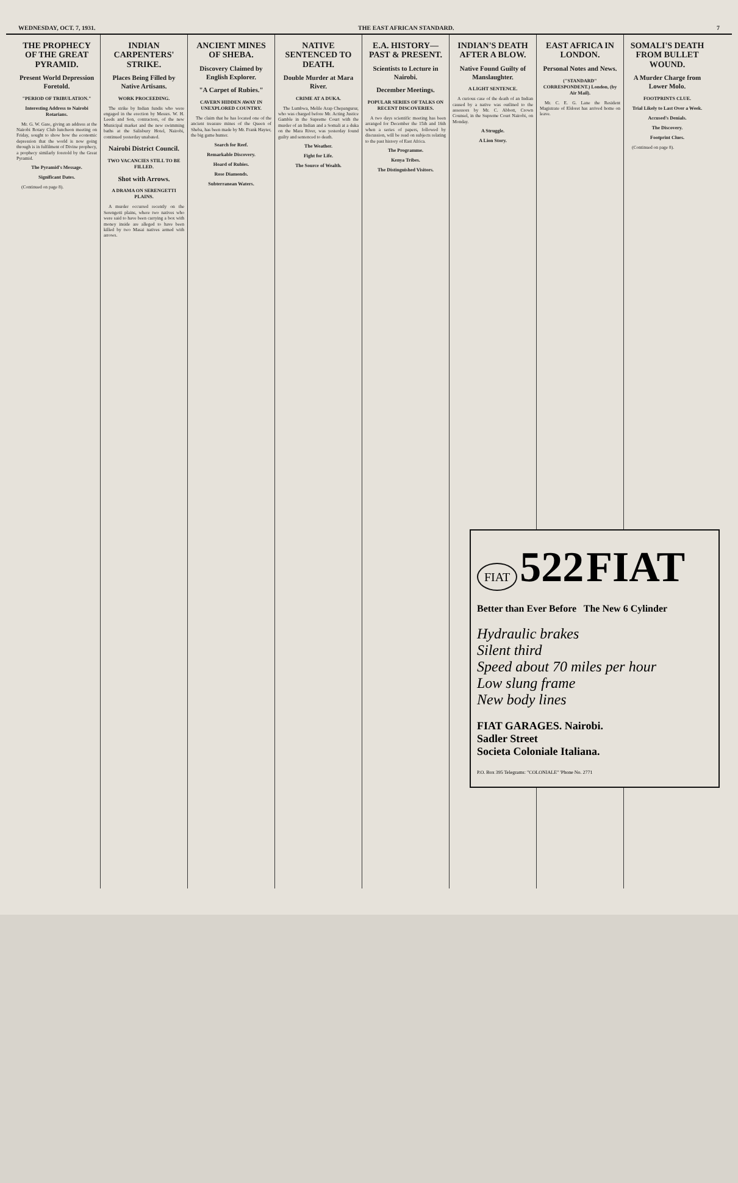WEDNESDAY, OCT. 7, 1931. THE EAST AFRICAN STANDARD. 7
THE PROPHECY OF THE GREAT PYRAMID.
Present World Depression Foretold.
"PERIOD OF TRIBULATION."
Interesting Address to Nairobi Rotarians.
Mr. G. W. Gare, giving an address at the Nairobi Rotary Club luncheon meeting on Friday, sought to show how the economic depression that the world is now going through is in fulfilment of Divine prophecy, a prophecy similarly foretold by the Great Pyramid.
The Pyramid's Message.
Significant Dates.
(Continued on page 8).
INDIAN CARPENTERS' STRIKE.
Places Being Filled by Native Artisans.
WORK PROCEEDING.
The strike by Indian fundis who were engaged in the erection by Messrs. W. H. Leeds and Son, contractors, of the new Municipal market and the new swimming baths at the Salisbury Hotel, Nairobi, continued yesterday unabated.
Nairobi District Council.
TWO VACANCIES STILL TO BE FILLED.
Shot with Arrows.
A DRAMA ON SERENGETTI PLAINS.
A murder occurred recently on the Serengetti plains, where two natives who were said to have been carrying a box with money inside are alleged to have been killed by two Masai natives armed with arrows.
ANCIENT MINES OF SHEBA.
Discovery Claimed by English Explorer.
"A Carpet of Rubies."
CAVERN HIDDEN AWAY IN UNEXPLORED COUNTRY.
The claim that he has located one of the ancient treasure mines of the Queen of Sheba, has been made by Mr. Frank Hayter, the big game hunter.
Search for Reef.
Remarkable Discovery.
Hoard of Rubies.
Rose Diamonds.
Subterranean Waters.
NATIVE SENTENCED TO DEATH.
Double Murder at Mara River.
CRIME AT A DUKA.
The Lumbwa, Melile Arap Chepangurur, who was charged before Mr. Acting Justice Gamble in the Supreme Court with the murder of an Indian and a Somali at a duka on the Mara River, was yesterday found guilty and sentenced to death.
The Weather.
Fight for Life.
The Source of Wealth.
E.A. HISTORY—PAST & PRESENT.
Scientists to Lecture in Nairobi.
December Meetings.
POPULAR SERIES OF TALKS ON RECENT DISCOVERIES.
A two days scientific meeting has been arranged for December the 15th and 16th when a series of papers, followed by discussion, will be read on subjects relating to the past history of East Africa.
The Programme.
Kenya Tribes.
The Distinguished Visitors.
INDIAN'S DEATH AFTER A BLOW.
Native Found Guilty of Manslaughter.
A LIGHT SENTENCE.
A curious case of the death of an Indian caused by a native was outlined to the assessors by Mr. C. Abbott, Crown Counsel, in the Supreme Court Nairobi, on Monday.
A Struggle.
A Lion Story.
EAST AFRICA IN LONDON.
Personal Notes and News.
("STANDARD" CORRESPONDENT.) London, (by Air Mail).
Mr. C. E. G. Lane the Resident Magistrate of Eldoret has arrived home on leave.
SOMALI'S DEATH FROM BULLET WOUND.
A Murder Charge from Lower Molo.
FOOTPRINTS CLUE.
Trial Likely to Last Over a Week.
Accused's Denials.
The Discovery.
Footprint Clues.
(Continued on page 8).
FIAT 522 FIAT
Better than Ever Before The New 6 Cylinder
Hydraulic brakes
Silent third
Speed about 70 miles per hour
Low slung frame
New body lines
FIAT GARAGES. Nairobi.
Sadler Street
Societa Coloniale Italiana.
P.O. Box 395 Telegrams: "COLONIALE" 'Phone No. 2771